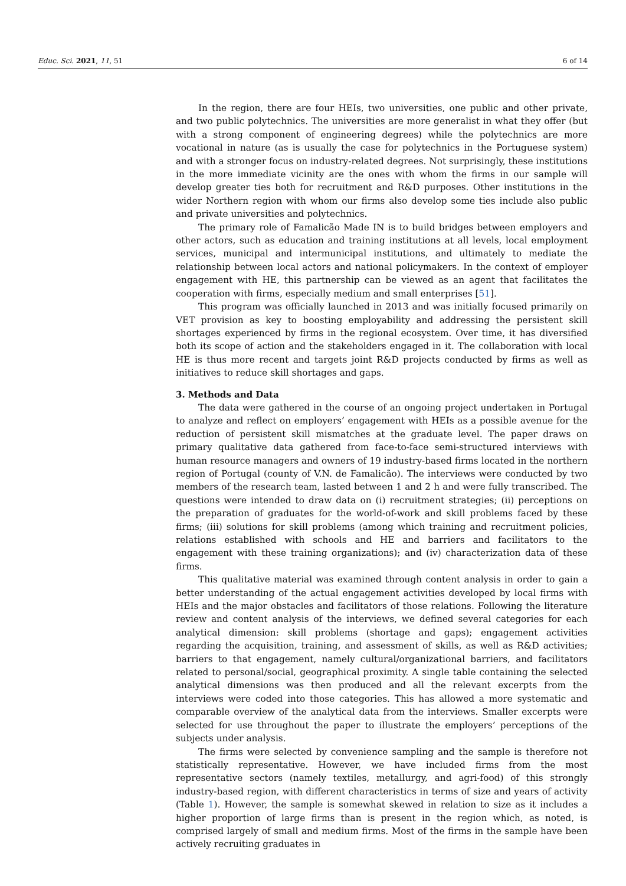Educ. Sci. 2021, 11, 51 6 of 14
In the region, there are four HEIs, two universities, one public and other private, and two public polytechnics. The universities are more generalist in what they offer (but with a strong component of engineering degrees) while the polytechnics are more vocational in nature (as is usually the case for polytechnics in the Portuguese system) and with a stronger focus on industry-related degrees. Not surprisingly, these institutions in the more immediate vicinity are the ones with whom the firms in our sample will develop greater ties both for recruitment and R&D purposes. Other institutions in the wider Northern region with whom our firms also develop some ties include also public and private universities and polytechnics.
The primary role of Famalicão Made IN is to build bridges between employers and other actors, such as education and training institutions at all levels, local employment services, municipal and intermunicipal institutions, and ultimately to mediate the relationship between local actors and national policymakers. In the context of employer engagement with HE, this partnership can be viewed as an agent that facilitates the cooperation with firms, especially medium and small enterprises [51].
This program was officially launched in 2013 and was initially focused primarily on VET provision as key to boosting employability and addressing the persistent skill shortages experienced by firms in the regional ecosystem. Over time, it has diversified both its scope of action and the stakeholders engaged in it. The collaboration with local HE is thus more recent and targets joint R&D projects conducted by firms as well as initiatives to reduce skill shortages and gaps.
3. Methods and Data
The data were gathered in the course of an ongoing project undertaken in Portugal to analyze and reflect on employers’ engagement with HEIs as a possible avenue for the reduction of persistent skill mismatches at the graduate level. The paper draws on primary qualitative data gathered from face-to-face semi-structured interviews with human resource managers and owners of 19 industry-based firms located in the northern region of Portugal (county of V.N. de Famalicão). The interviews were conducted by two members of the research team, lasted between 1 and 2 h and were fully transcribed. The questions were intended to draw data on (i) recruitment strategies; (ii) perceptions on the preparation of graduates for the world-of-work and skill problems faced by these firms; (iii) solutions for skill problems (among which training and recruitment policies, relations established with schools and HE and barriers and facilitators to the engagement with these training organizations); and (iv) characterization data of these firms.
This qualitative material was examined through content analysis in order to gain a better understanding of the actual engagement activities developed by local firms with HEIs and the major obstacles and facilitators of those relations. Following the literature review and content analysis of the interviews, we defined several categories for each analytical dimension: skill problems (shortage and gaps); engagement activities regarding the acquisition, training, and assessment of skills, as well as R&D activities; barriers to that engagement, namely cultural/organizational barriers, and facilitators related to personal/social, geographical proximity. A single table containing the selected analytical dimensions was then produced and all the relevant excerpts from the interviews were coded into those categories. This has allowed a more systematic and comparable overview of the analytical data from the interviews. Smaller excerpts were selected for use throughout the paper to illustrate the employers’ perceptions of the subjects under analysis.
The firms were selected by convenience sampling and the sample is therefore not statistically representative. However, we have included firms from the most representative sectors (namely textiles, metallurgy, and agri-food) of this strongly industry-based region, with different characteristics in terms of size and years of activity (Table 1). However, the sample is somewhat skewed in relation to size as it includes a higher proportion of large firms than is present in the region which, as noted, is comprised largely of small and medium firms. Most of the firms in the sample have been actively recruiting graduates in